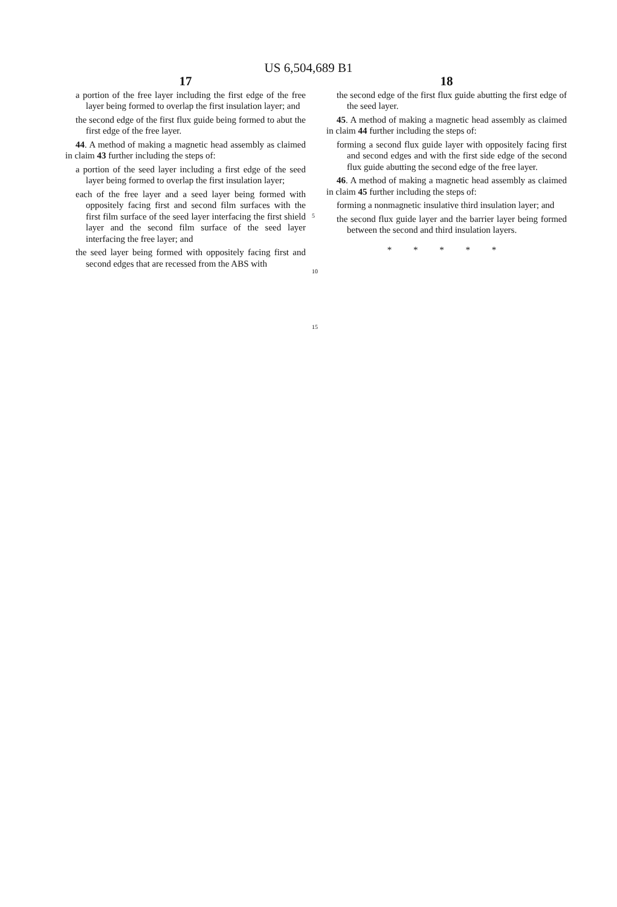US 6,504,689 B1
17
a portion of the free layer including the first edge of the free layer being formed to overlap the first insulation layer; and
the second edge of the first flux guide being formed to abut the first edge of the free layer.
44. A method of making a magnetic head assembly as claimed in claim 43 further including the steps of:
a portion of the seed layer including a first edge of the seed layer being formed to overlap the first insulation layer;
each of the free layer and a seed layer being formed with oppositely facing first and second film surfaces with the first film surface of the seed layer interfacing the first shield layer and the second film surface of the seed layer interfacing the free layer; and
the seed layer being formed with oppositely facing first and second edges that are recessed from the ABS with
5
10
15
18
the second edge of the first flux guide abutting the first edge of the seed layer.
45. A method of making a magnetic head assembly as claimed in claim 44 further including the steps of:
forming a second flux guide layer with oppositely facing first and second edges and with the first side edge of the second flux guide abutting the second edge of the free layer.
46. A method of making a magnetic head assembly as claimed in claim 45 further including the steps of:
forming a nonmagnetic insulative third insulation layer; and
the second flux guide layer and the barrier layer being formed between the second and third insulation layers.
* * * * *